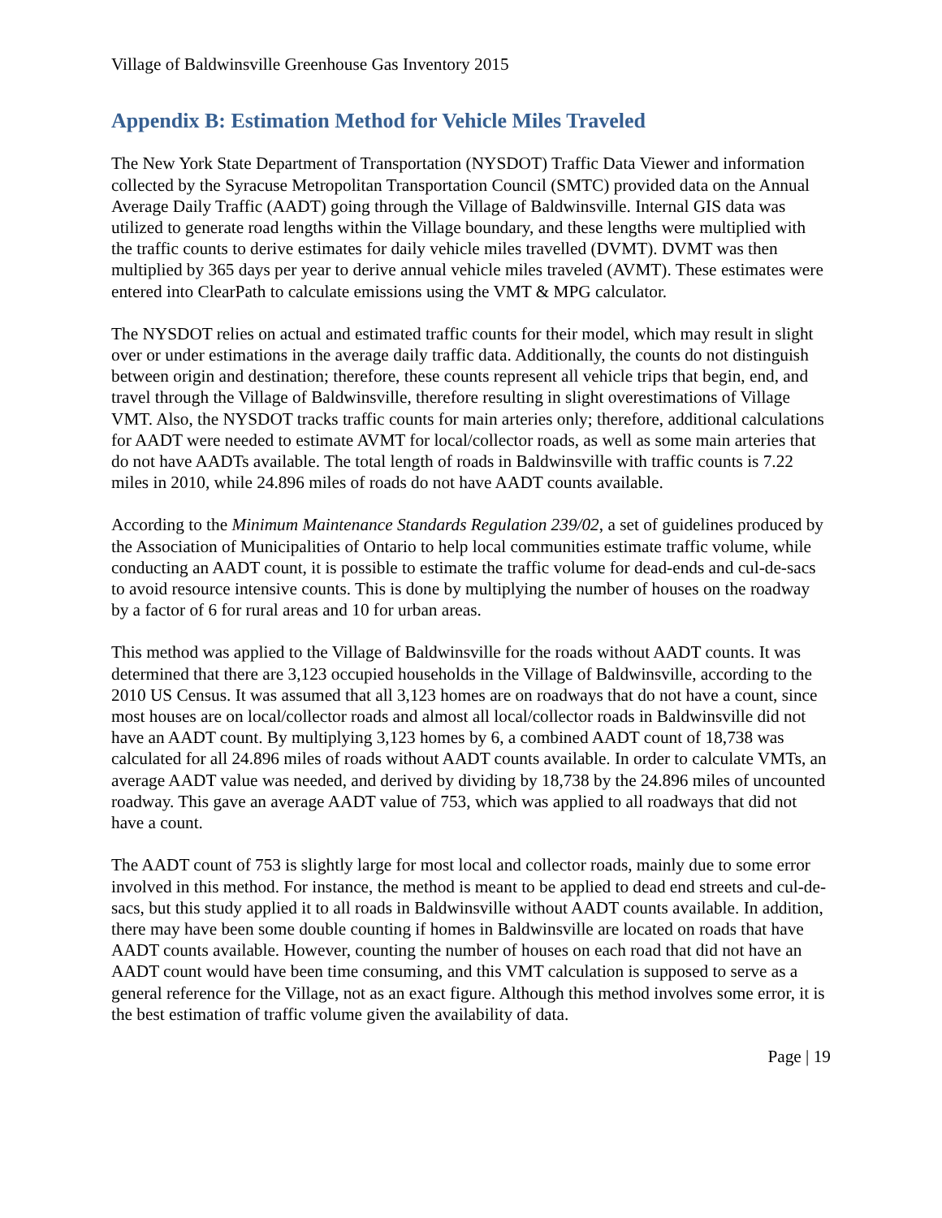Village of Baldwinsville Greenhouse Gas Inventory 2015
Appendix B: Estimation Method for Vehicle Miles Traveled
The New York State Department of Transportation (NYSDOT) Traffic Data Viewer and information collected by the Syracuse Metropolitan Transportation Council (SMTC) provided data on the Annual Average Daily Traffic (AADT) going through the Village of Baldwinsville. Internal GIS data was utilized to generate road lengths within the Village boundary, and these lengths were multiplied with the traffic counts to derive estimates for daily vehicle miles travelled (DVMT). DVMT was then multiplied by 365 days per year to derive annual vehicle miles traveled (AVMT). These estimates were entered into ClearPath to calculate emissions using the VMT & MPG calculator.
The NYSDOT relies on actual and estimated traffic counts for their model, which may result in slight over or under estimations in the average daily traffic data. Additionally, the counts do not distinguish between origin and destination; therefore, these counts represent all vehicle trips that begin, end, and travel through the Village of Baldwinsville, therefore resulting in slight overestimations of Village VMT. Also, the NYSDOT tracks traffic counts for main arteries only; therefore, additional calculations for AADT were needed to estimate AVMT for local/collector roads, as well as some main arteries that do not have AADTs available. The total length of roads in Baldwinsville with traffic counts is 7.22 miles in 2010, while 24.896 miles of roads do not have AADT counts available.
According to the Minimum Maintenance Standards Regulation 239/02, a set of guidelines produced by the Association of Municipalities of Ontario to help local communities estimate traffic volume, while conducting an AADT count, it is possible to estimate the traffic volume for dead-ends and cul-de-sacs to avoid resource intensive counts. This is done by multiplying the number of houses on the roadway by a factor of 6 for rural areas and 10 for urban areas.
This method was applied to the Village of Baldwinsville for the roads without AADT counts. It was determined that there are 3,123 occupied households in the Village of Baldwinsville, according to the 2010 US Census. It was assumed that all 3,123 homes are on roadways that do not have a count, since most houses are on local/collector roads and almost all local/collector roads in Baldwinsville did not have an AADT count. By multiplying 3,123 homes by 6, a combined AADT count of 18,738 was calculated for all 24.896 miles of roads without AADT counts available. In order to calculate VMTs, an average AADT value was needed, and derived by dividing by 18,738 by the 24.896 miles of uncounted roadway. This gave an average AADT value of 753, which was applied to all roadways that did not have a count.
The AADT count of 753 is slightly large for most local and collector roads, mainly due to some error involved in this method. For instance, the method is meant to be applied to dead end streets and cul-de-sacs, but this study applied it to all roads in Baldwinsville without AADT counts available. In addition, there may have been some double counting if homes in Baldwinsville are located on roads that have AADT counts available. However, counting the number of houses on each road that did not have an AADT count would have been time consuming, and this VMT calculation is supposed to serve as a general reference for the Village, not as an exact figure. Although this method involves some error, it is the best estimation of traffic volume given the availability of data.
Page | 19